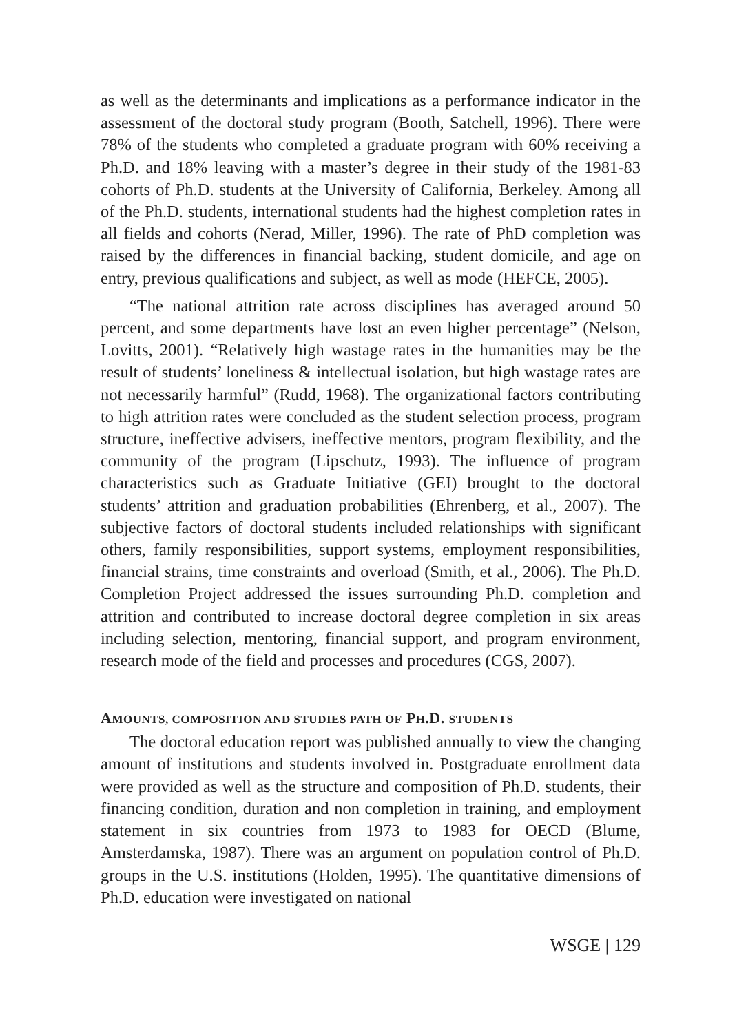as well as the determinants and implications as a performance indicator in the assessment of the doctoral study program (Booth, Satchell, 1996). There were 78% of the students who completed a graduate program with 60% receiving a Ph.D. and 18% leaving with a master’s degree in their study of the 1981-83 cohorts of Ph.D. students at the University of California, Berkeley. Among all of the Ph.D. students, international students had the highest completion rates in all fields and cohorts (Nerad, Miller, 1996). The rate of PhD completion was raised by the differences in financial backing, student domicile, and age on entry, previous qualifications and subject, as well as mode (HEFCE, 2005).
“The national attrition rate across disciplines has averaged around 50 percent, and some departments have lost an even higher percentage” (Nelson, Lovitts, 2001). “Relatively high wastage rates in the humanities may be the result of students’ loneliness & intellectual isolation, but high wastage rates are not necessarily harmful” (Rudd, 1968). The organizational factors contributing to high attrition rates were concluded as the student selection process, program structure, ineffective advisers, ineffective mentors, program flexibility, and the community of the program (Lipschutz, 1993). The influence of program characteristics such as Graduate Initiative (GEI) brought to the doctoral students’ attrition and graduation probabilities (Ehrenberg, et al., 2007). The subjective factors of doctoral students included relationships with significant others, family responsibilities, support systems, employment responsibilities, financial strains, time constraints and overload (Smith, et al., 2006). The Ph.D. Completion Project addressed the issues surrounding Ph.D. completion and attrition and contributed to increase doctoral degree completion in six areas including selection, mentoring, financial support, and program environment, research mode of the field and processes and procedures (CGS, 2007).
AMOUNTS, COMPOSITION AND STUDIES PATH OF PH.D. STUDENTS
The doctoral education report was published annually to view the changing amount of institutions and students involved in. Postgraduate enrollment data were provided as well as the structure and composition of Ph.D. students, their financing condition, duration and non completion in training, and employment statement in six countries from 1973 to 1983 for OECD (Blume, Amsterdamska, 1987). There was an argument on population control of Ph.D. groups in the U.S. institutions (Holden, 1995). The quantitative dimensions of Ph.D. education were investigated on national
WSGE | 129